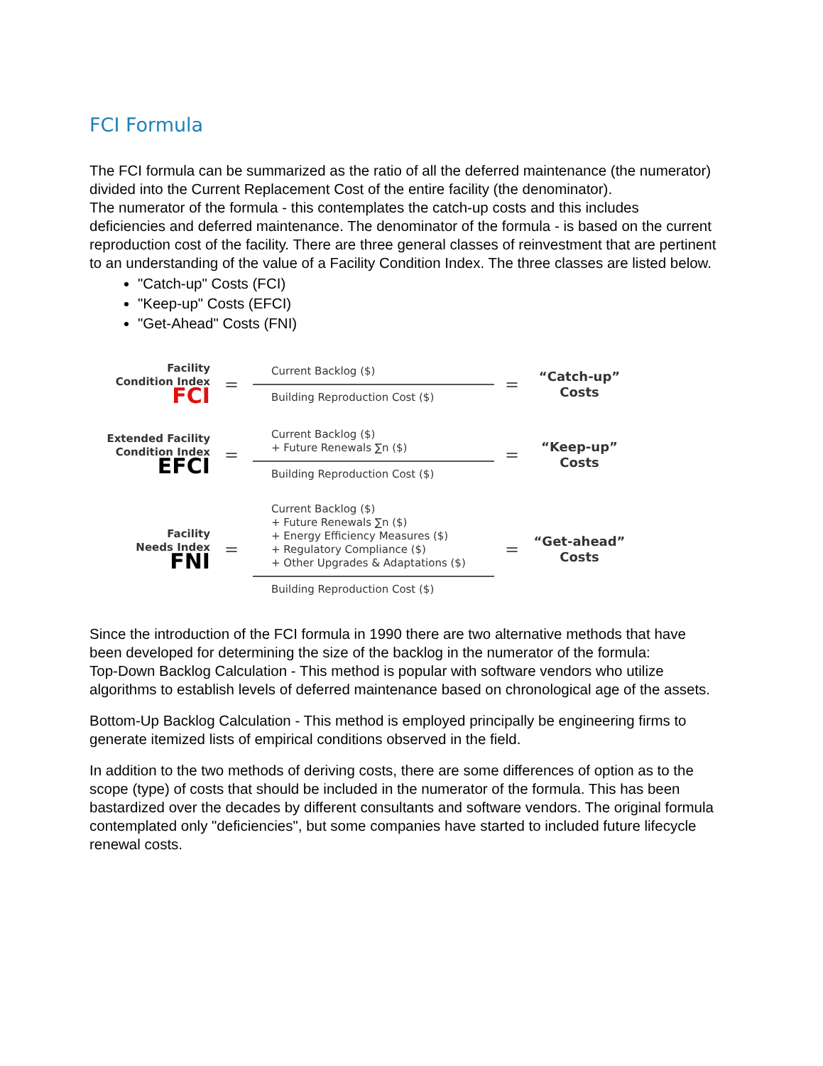FCI Formula
The FCI formula can be summarized as the ratio of all the deferred maintenance (the numerator) divided into the Current Replacement Cost of the entire facility (the denominator).
The numerator of the formula - this contemplates the catch-up costs and this includes deficiencies and deferred maintenance. The denominator of the formula - is based on the current reproduction cost of the facility. There are three general classes of reinvestment that are pertinent to an understanding of the value of a Facility Condition Index. The three classes are listed below.
"Catch-up" Costs (FCI)
"Keep-up" Costs (EFCI)
"Get-Ahead" Costs (FNI)
Facility
Condition Index
FCI
=
Current Backlog ($)
Building Reproduction Cost ($)
=
“Catch-up”
Costs
Extended Facility
Condition Index
EFCI
=
Current Backlog ($)
+ Future Renewals ∑n ($)
Building Reproduction Cost ($)
=
“Keep-up”
Costs
Facility
Needs Index
FNI
=
Current Backlog ($)
+ Future Renewals ∑n ($)
+ Energy Efficiency Measures ($)
+ Regulatory Compliance ($)
+ Other Upgrades & Adaptations ($)
Building Reproduction Cost ($)
=
“Get-ahead”
Costs
Since the introduction of the FCI formula in 1990 there are two alternative methods that have been developed for determining the size of the backlog in the numerator of the formula:
Top-Down Backlog Calculation - This method is popular with software vendors who utilize algorithms to establish levels of deferred maintenance based on chronological age of the assets.
Bottom-Up Backlog Calculation - This method is employed principally be engineering firms to generate itemized lists of empirical conditions observed in the field.
In addition to the two methods of deriving costs, there are some differences of option as to the scope (type) of costs that should be included in the numerator of the formula. This has been bastardized over the decades by different consultants and software vendors. The original formula contemplated only "deficiencies", but some companies have started to included future lifecycle renewal costs.